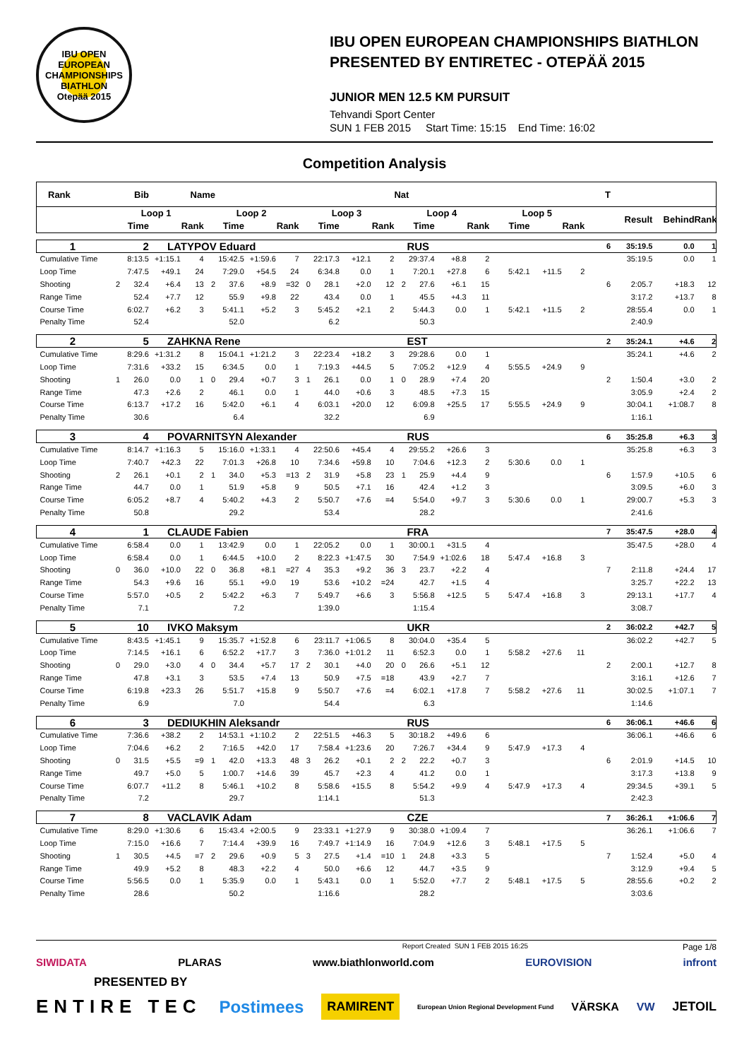IBU OPEN EUROPEAN CHAMPIONSHIPS BIATHLON
Otepää 2015
IBU OPEN EUROPEAN CHAMPIONSHIPS BIATHLON
PRESENTED BY ENTIRETEC - OTEPÄÄ 2015
JUNIOR MEN 12.5 KM PURSUIT
Tehvandi Sport Center
SUN 1 FEB 2015 Start Time: 15:15 End Time: 16:02
Competition Analysis
| Rank | Bib | | Name | | | | | | | | | | Nat | | | | | | | T | | | |
| --- | --- | --- | --- | --- | --- | --- | --- | --- | --- | --- | --- | --- | --- | --- | --- | --- | --- | --- | --- | --- | --- | --- | --- |
| | Loop 1 | | | | Loop 2 | | | | Loop 3 | | | | Loop 4 | | | | Loop 5 | | | | Result | Behind | Rank |
| | | Time | | Rank | | Time | | Rank | | Time | | Rank | | Time | | Rank | Time | | Rank | | | | |
| 1 | 2 | | LATYPOV Eduard | | | | | | | | | | RUS | | | | | | | 6 | 35:19.5 | 0.0 | 1 |
| Cumulative Time | | 8:13.5 | +1:15.1 | 4 | | 15:42.5 | +1:59.6 | 7 | | 22:17.3 | +12.1 | 2 | | 29:37.4 | +8.8 | 2 | | | | | 35:19.5 | 0.0 | 1 |
| Loop Time | | 7:47.5 | +49.1 | 24 | | 7:29.0 | +54.5 | 24 | | 6:34.8 | 0.0 | 1 | | 7:20.1 | +27.8 | 6 | 5:42.1 | +11.5 | 2 | | | | |
| Shooting | 2 | 32.4 | +6.4 | 13 | 2 | 37.6 | +8.9 | =32 | 0 | 28.1 | +2.0 | 12 | 2 | 27.6 | +6.1 | 15 | | | | 6 | 2:05.7 | +18.3 | 12 |
| Range Time | | 52.4 | +7.7 | 12 | | 55.9 | +9.8 | 22 | | 43.4 | 0.0 | 1 | | 45.5 | +4.3 | 11 | | | | | 3:17.2 | +13.7 | 8 |
| Course Time | | 6:02.7 | +6.2 | 3 | | 5:41.1 | +5.2 | 3 | | 5:45.2 | +2.1 | 2 | | 5:44.3 | 0.0 | 1 | 5:42.1 | +11.5 | 2 | | 28:55.4 | 0.0 | 1 |
| Penalty Time | | 52.4 | | | | 52.0 | | | | 6.2 | | | | 50.3 | | | | | | | 2:40.9 | | |
| 2 | 5 | | ZAHKNA Rene | | | | | | | | | | EST | | | | | | | 2 | 35:24.1 | +4.6 | 2 |
| Cumulative Time | | 8:29.6 | +1:31.2 | 8 | | 15:04.1 | +1:21.2 | 3 | | 22:23.4 | +18.2 | 3 | | 29:28.6 | 0.0 | 1 | | | | | 35:24.1 | +4.6 | 2 |
| Loop Time | | 7:31.6 | +33.2 | 15 | | 6:34.5 | 0.0 | 1 | | 7:19.3 | +44.5 | 5 | | 7:05.2 | +12.9 | 4 | 5:55.5 | +24.9 | 9 | | | | |
| Shooting | 1 | 26.0 | 0.0 | 1 | 0 | 29.4 | +0.7 | 3 | 1 | 26.1 | 0.0 | 1 | 0 | 28.9 | +7.4 | 20 | | | | 2 | 1:50.4 | +3.0 | 2 |
| Range Time | | 47.3 | +2.6 | 2 | | 46.1 | 0.0 | 1 | | 44.0 | +0.6 | 3 | | 48.5 | +7.3 | 15 | | | | | 3:05.9 | +2.4 | 2 |
| Course Time | | 6:13.7 | +17.2 | 16 | | 5:42.0 | +6.1 | 4 | | 6:03.1 | +20.0 | 12 | | 6:09.8 | +25.5 | 17 | 5:55.5 | +24.9 | 9 | | 30:04.1 | +1:08.7 | 8 |
| Penalty Time | | 30.6 | | | | 6.4 | | | | 32.2 | | | | 6.9 | | | | | | | 1:16.1 | | |
| 3 | 4 | | POVARNITSYN Alexander | | | | | | | | | | RUS | | | | | | | 6 | 35:25.8 | +6.3 | 3 |
| Cumulative Time | | 8:14.7 | +1:16.3 | 5 | | 15:16.0 | +1:33.1 | 4 | | 22:50.6 | +45.4 | 4 | | 29:55.2 | +26.6 | 3 | | | | | 35:25.8 | +6.3 | 3 |
| Loop Time | | 7:40.7 | +42.3 | 22 | | 7:01.3 | +26.8 | 10 | | 7:34.6 | +59.8 | 10 | | 7:04.6 | +12.3 | 2 | 5:30.6 | 0.0 | 1 | | | | |
| Shooting | 2 | 26.1 | +0.1 | 2 | 1 | 34.0 | +5.3 | =13 | 2 | 31.9 | +5.8 | 23 | 1 | 25.9 | +4.4 | 9 | | | | 6 | 1:57.9 | +10.5 | 6 |
| Range Time | | 44.7 | 0.0 | 1 | | 51.9 | +5.8 | 9 | | 50.5 | +7.1 | 16 | | 42.4 | +1.2 | 3 | | | | | 3:09.5 | +6.0 | 3 |
| Course Time | | 6:05.2 | +8.7 | 4 | | 5:40.2 | +4.3 | 2 | | 5:50.7 | +7.6 | =4 | | 5:54.0 | +9.7 | 3 | 5:30.6 | 0.0 | 1 | | 29:00.7 | +5.3 | 3 |
| Penalty Time | | 50.8 | | | | 29.2 | | | | 53.4 | | | | 28.2 | | | | | | | 2:41.6 | | |
| 4 | 1 | | CLAUDE Fabien | | | | | | | | | | FRA | | | | | | | 7 | 35:47.5 | +28.0 | 4 |
| Cumulative Time | | 6:58.4 | 0.0 | 1 | | 13:42.9 | 0.0 | 1 | | 22:05.2 | 0.0 | 1 | | 30:00.1 | +31.5 | 4 | | | | | 35:47.5 | +28.0 | 4 |
| Loop Time | | 6:58.4 | 0.0 | 1 | | 6:44.5 | +10.0 | 2 | | 8:22.3 | +1:47.5 | 30 | | 7:54.9 | +1:02.6 | 18 | 5:47.4 | +16.8 | 3 | | | | |
| Shooting | 0 | 36.0 | +10.0 | 22 | 0 | 36.8 | +8.1 | =27 | 4 | 35.3 | +9.2 | 36 | 3 | 23.7 | +2.2 | 4 | | | | 7 | 2:11.8 | +24.4 | 17 |
| Range Time | | 54.3 | +9.6 | 16 | | 55.1 | +9.0 | 19 | | 53.6 | +10.2 | =24 | | 42.7 | +1.5 | 4 | | | | | 3:25.7 | +22.2 | 13 |
| Course Time | | 5:57.0 | +0.5 | 2 | | 5:42.2 | +6.3 | 7 | | 5:49.7 | +6.6 | 3 | | 5:56.8 | +12.5 | 5 | 5:47.4 | +16.8 | 3 | | 29:13.1 | +17.7 | 4 |
| Penalty Time | | 7.1 | | | | 7.2 | | | | 1:39.0 | | | | 1:15.4 | | | | | | | 3:08.7 | | |
| 5 | 10 | | IVKO Maksym | | | | | | | | | | UKR | | | | | | | 2 | 36:02.2 | +42.7 | 5 |
| Cumulative Time | | 8:43.5 | +1:45.1 | 9 | | 15:35.7 | +1:52.8 | 6 | | 23:11.7 | +1:06.5 | 8 | | 30:04.0 | +35.4 | 5 | | | | | 36:02.2 | +42.7 | 5 |
| Loop Time | | 7:14.5 | +16.1 | 6 | | 6:52.2 | +17.7 | 3 | | 7:36.0 | +1:01.2 | 11 | | 6:52.3 | 0.0 | 1 | 5:58.2 | +27.6 | 11 | | | | |
| Shooting | 0 | 29.0 | +3.0 | 4 | 0 | 34.4 | +5.7 | 17 | 2 | 30.1 | +4.0 | 20 | 0 | 26.6 | +5.1 | 12 | | | | 2 | 2:00.1 | +12.7 | 8 |
| Range Time | | 47.8 | +3.1 | 3 | | 53.5 | +7.4 | 13 | | 50.9 | +7.5 | =18 | | 43.9 | +2.7 | 7 | | | | | 3:16.1 | +12.6 | 7 |
| Course Time | | 6:19.8 | +23.3 | 26 | | 5:51.7 | +15.8 | 9 | | 5:50.7 | +7.6 | =4 | | 6:02.1 | +17.8 | 7 | 5:58.2 | +27.6 | 11 | | 30:02.5 | +1:07.1 | 7 |
| Penalty Time | | 6.9 | | | | 7.0 | | | | 54.4 | | | | 6.3 | | | | | | | 1:14.6 | | |
| 6 | 3 | | DEDIUKHIN Aleksandr | | | | | | | | | | RUS | | | | | | | 6 | 36:06.1 | +46.6 | 6 |
| Cumulative Time | | 7:36.6 | +38.2 | 2 | | 14:53.1 | +1:10.2 | 2 | | 22:51.5 | +46.3 | 5 | | 30:18.2 | +49.6 | 6 | | | | | 36:06.1 | +46.6 | 6 |
| Loop Time | | 7:04.6 | +6.2 | 2 | | 7:16.5 | +42.0 | 17 | | 7:58.4 | +1:23.6 | 20 | | 7:26.7 | +34.4 | 9 | 5:47.9 | +17.3 | 4 | | | | |
| Shooting | 0 | 31.5 | +5.5 | =9 | 1 | 42.0 | +13.3 | 48 | 3 | 26.2 | +0.1 | 2 | 2 | 22.2 | +0.7 | 3 | | | | 6 | 2:01.9 | +14.5 | 10 |
| Range Time | | 49.7 | +5.0 | 5 | | 1:00.7 | +14.6 | 39 | | 45.7 | +2.3 | 4 | | 41.2 | 0.0 | 1 | | | | | 3:17.3 | +13.8 | 9 |
| Course Time | | 6:07.7 | +11.2 | 8 | | 5:46.1 | +10.2 | 8 | | 5:58.6 | +15.5 | 8 | | 5:54.2 | +9.9 | 4 | 5:47.9 | +17.3 | 4 | | 29:34.5 | +39.1 | 5 |
| Penalty Time | | 7.2 | | | | 29.7 | | | | 1:14.1 | | | | 51.3 | | | | | | | 2:42.3 | | |
| 7 | 8 | | VACLAVIK Adam | | | | | | | | | | CZE | | | | | | | 7 | 36:26.1 | +1:06.6 | 7 |
| Cumulative Time | | 8:29.0 | +1:30.6 | 6 | | 15:43.4 | +2:00.5 | 9 | | 23:33.1 | +1:27.9 | 9 | | 30:38.0 | +1:09.4 | 7 | | | | | 36:26.1 | +1:06.6 | 7 |
| Loop Time | | 7:15.0 | +16.6 | 7 | | 7:14.4 | +39.9 | 16 | | 7:49.7 | +1:14.9 | 16 | | 7:04.9 | +12.6 | 3 | 5:48.1 | +17.5 | 5 | | | | |
| Shooting | 1 | 30.5 | +4.5 | =7 | 2 | 29.6 | +0.9 | 5 | 3 | 27.5 | +1.4 | =10 | 1 | 24.8 | +3.3 | 5 | | | | 7 | 1:52.4 | +5.0 | 4 |
| Range Time | | 49.9 | +5.2 | 8 | | 48.3 | +2.2 | 4 | | 50.0 | +6.6 | 12 | | 44.7 | +3.5 | 9 | | | | | 3:12.9 | +9.4 | 5 |
| Course Time | | 5:56.5 | 0.0 | 1 | | 5:35.9 | 0.0 | 1 | | 5:43.1 | 0.0 | 1 | | 5:52.0 | +7.7 | 2 | 5:48.1 | +17.5 | 5 | | 28:55.6 | +0.2 | 2 |
| Penalty Time | | 28.6 | | | | 50.2 | | | | 1:16.6 | | | | 28.2 | | | | | | | 3:03.6 | | |
Report Created SUN 1 FEB 2015 16:25 Page 1/8
SIWIDATA PLARAS www.biathlonworld.com EUROVISION infront
PRESENTED BY
ENTIRE TEC Postimees RAMIRENT European Union Regional Development Fund VÄRSKA VW JETOIL